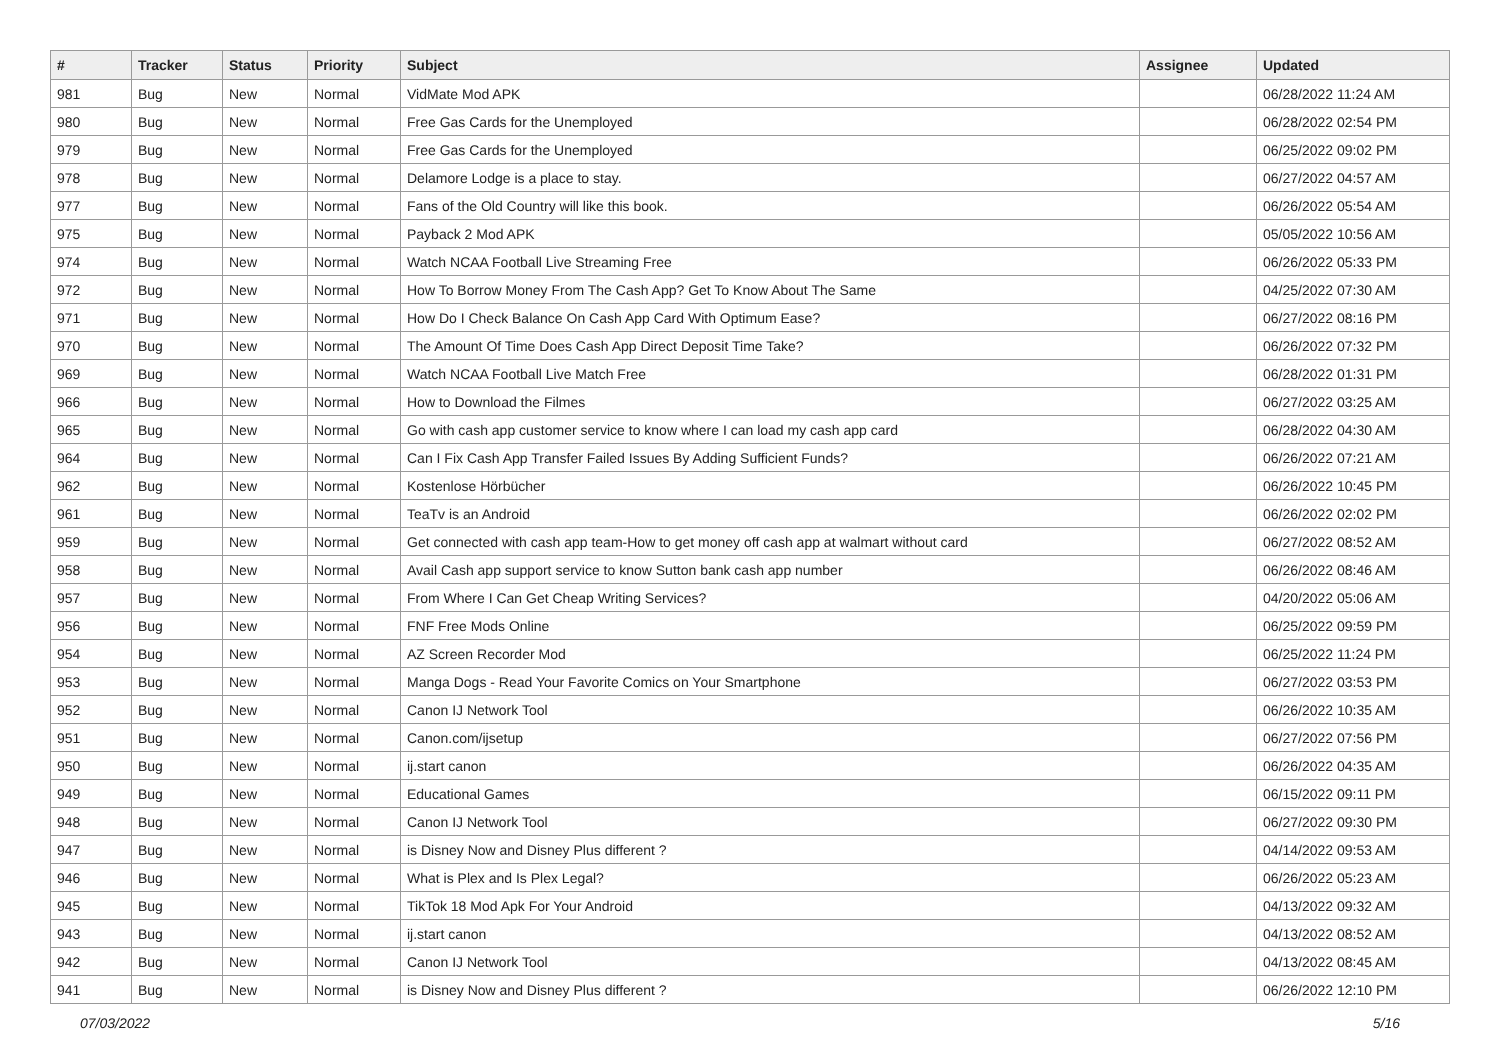| # | Tracker | Status | Priority | Subject | Assignee | Updated |
| --- | --- | --- | --- | --- | --- | --- |
| 981 | Bug | New | Normal | VidMate Mod APK | | 06/28/2022 11:24 AM |
| 980 | Bug | New | Normal | Free Gas Cards for the Unemployed | | 06/28/2022 02:54 PM |
| 979 | Bug | New | Normal | Free Gas Cards for the Unemployed | | 06/25/2022 09:02 PM |
| 978 | Bug | New | Normal | Delamore Lodge is a place to stay. | | 06/27/2022 04:57 AM |
| 977 | Bug | New | Normal | Fans of the Old Country will like this book. | | 06/26/2022 05:54 AM |
| 975 | Bug | New | Normal | Payback 2 Mod APK | | 05/05/2022 10:56 AM |
| 974 | Bug | New | Normal | Watch NCAA Football Live Streaming Free | | 06/26/2022 05:33 PM |
| 972 | Bug | New | Normal | How To Borrow Money From The Cash App? Get To Know About The Same | | 04/25/2022 07:30 AM |
| 971 | Bug | New | Normal | How Do I Check Balance On Cash App Card With Optimum Ease? | | 06/27/2022 08:16 PM |
| 970 | Bug | New | Normal | The Amount Of Time Does Cash App Direct Deposit Time Take? | | 06/26/2022 07:32 PM |
| 969 | Bug | New | Normal | Watch NCAA Football Live Match Free | | 06/28/2022 01:31 PM |
| 966 | Bug | New | Normal | How to Download the Filmes | | 06/27/2022 03:25 AM |
| 965 | Bug | New | Normal | Go with cash app customer service to know where I can load my cash app card | | 06/28/2022 04:30 AM |
| 964 | Bug | New | Normal | Can I Fix Cash App Transfer Failed Issues By Adding Sufficient Funds? | | 06/26/2022 07:21 AM |
| 962 | Bug | New | Normal | Kostenlose Hörbücher | | 06/26/2022 10:45 PM |
| 961 | Bug | New | Normal | TeaTv is an Android | | 06/26/2022 02:02 PM |
| 959 | Bug | New | Normal | Get connected with cash app team-How to get money off cash app at walmart without card | | 06/27/2022 08:52 AM |
| 958 | Bug | New | Normal | Avail Cash app support service to know Sutton bank cash app number | | 06/26/2022 08:46 AM |
| 957 | Bug | New | Normal | From Where I Can Get Cheap Writing Services? | | 04/20/2022 05:06 AM |
| 956 | Bug | New | Normal | FNF Free Mods Online | | 06/25/2022 09:59 PM |
| 954 | Bug | New | Normal | AZ Screen Recorder Mod | | 06/25/2022 11:24 PM |
| 953 | Bug | New | Normal | Manga Dogs - Read Your Favorite Comics on Your Smartphone | | 06/27/2022 03:53 PM |
| 952 | Bug | New | Normal | Canon IJ Network Tool | | 06/26/2022 10:35 AM |
| 951 | Bug | New | Normal | Canon.com/ijsetup | | 06/27/2022 07:56 PM |
| 950 | Bug | New | Normal | ij.start canon | | 06/26/2022 04:35 AM |
| 949 | Bug | New | Normal | Educational Games | | 06/15/2022 09:11 PM |
| 948 | Bug | New | Normal | Canon IJ Network Tool | | 06/27/2022 09:30 PM |
| 947 | Bug | New | Normal | is Disney Now and Disney Plus different ? | | 04/14/2022 09:53 AM |
| 946 | Bug | New | Normal | What is Plex and Is Plex Legal? | | 06/26/2022 05:23 AM |
| 945 | Bug | New | Normal | TikTok 18 Mod Apk For Your Android | | 04/13/2022 09:32 AM |
| 943 | Bug | New | Normal | ij.start canon | | 04/13/2022 08:52 AM |
| 942 | Bug | New | Normal | Canon IJ Network Tool | | 04/13/2022 08:45 AM |
| 941 | Bug | New | Normal | is Disney Now and Disney Plus different ? | | 06/26/2022 12:10 PM |
07/03/2022 5/16